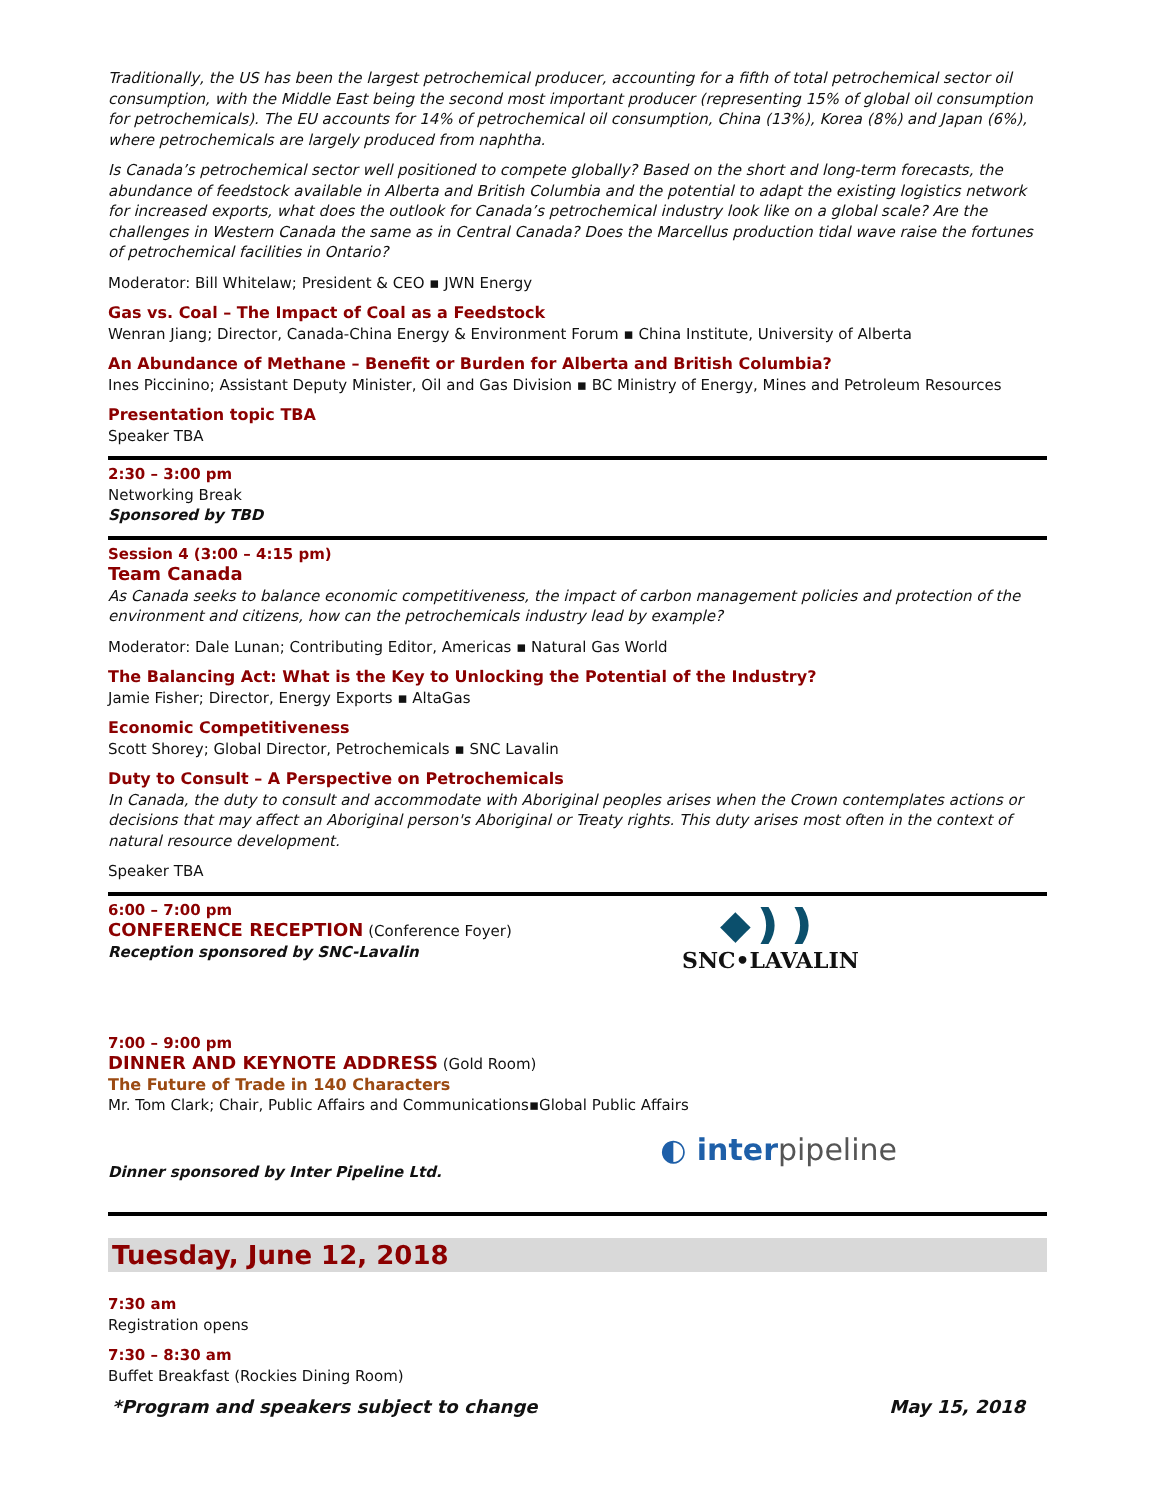Traditionally, the US has been the largest petrochemical producer, accounting for a fifth of total petrochemical sector oil consumption, with the Middle East being the second most important producer (representing 15% of global oil consumption for petrochemicals). The EU accounts for 14% of petrochemical oil consumption, China (13%), Korea (8%) and Japan (6%), where petrochemicals are largely produced from naphtha.
Is Canada’s petrochemical sector well positioned to compete globally? Based on the short and long-term forecasts, the abundance of feedstock available in Alberta and British Columbia and the potential to adapt the existing logistics network for increased exports, what does the outlook for Canada’s petrochemical industry look like on a global scale? Are the challenges in Western Canada the same as in Central Canada? Does the Marcellus production tidal wave raise the fortunes of petrochemical facilities in Ontario?
Moderator: Bill Whitelaw; President & CEO ▪ JWN Energy
Gas vs. Coal – The Impact of Coal as a Feedstock
Wenran Jiang; Director, Canada-China Energy & Environment Forum ▪ China Institute, University of Alberta
An Abundance of Methane – Benefit or Burden for Alberta and British Columbia?
Ines Piccinino; Assistant Deputy Minister, Oil and Gas Division ▪ BC Ministry of Energy, Mines and Petroleum Resources
Presentation topic TBA
Speaker TBA
2:30 – 3:00 pm
Networking Break
Sponsored by TBD
Session 4 (3:00 – 4:15 pm)
Team Canada
As Canada seeks to balance economic competitiveness, the impact of carbon management policies and protection of the environment and citizens, how can the petrochemicals industry lead by example?
Moderator: Dale Lunan; Contributing Editor, Americas ▪ Natural Gas World
The Balancing Act: What is the Key to Unlocking the Potential of the Industry?
Jamie Fisher; Director, Energy Exports ▪ AltaGas
Economic Competitiveness
Scott Shorey; Global Director, Petrochemicals ▪ SNC Lavalin
Duty to Consult – A Perspective on Petrochemicals
In Canada, the duty to consult and accommodate with Aboriginal peoples arises when the Crown contemplates actions or decisions that may affect an Aboriginal person's Aboriginal or Treaty rights. This duty arises most often in the context of natural resource development.
Speaker TBA
6:00 – 7:00 pm
CONFERENCE RECEPTION (Conference Foyer)
Reception sponsored by SNC-Lavalin
◆❫❫
SNC•LAVALIN
7:00 – 9:00 pm
DINNER AND KEYNOTE ADDRESS (Gold Room)
The Future of Trade in 140 Characters
Mr. Tom Clark; Chair, Public Affairs and Communications▪Global Public Affairs
Dinner sponsored by Inter Pipeline Ltd.
◐ interpipeline
Tuesday, June 12, 2018
7:30 am
Registration opens
7:30 – 8:30 am
Buffet Breakfast (Rockies Dining Room)
*Program and speakers subject to change May 15, 2018